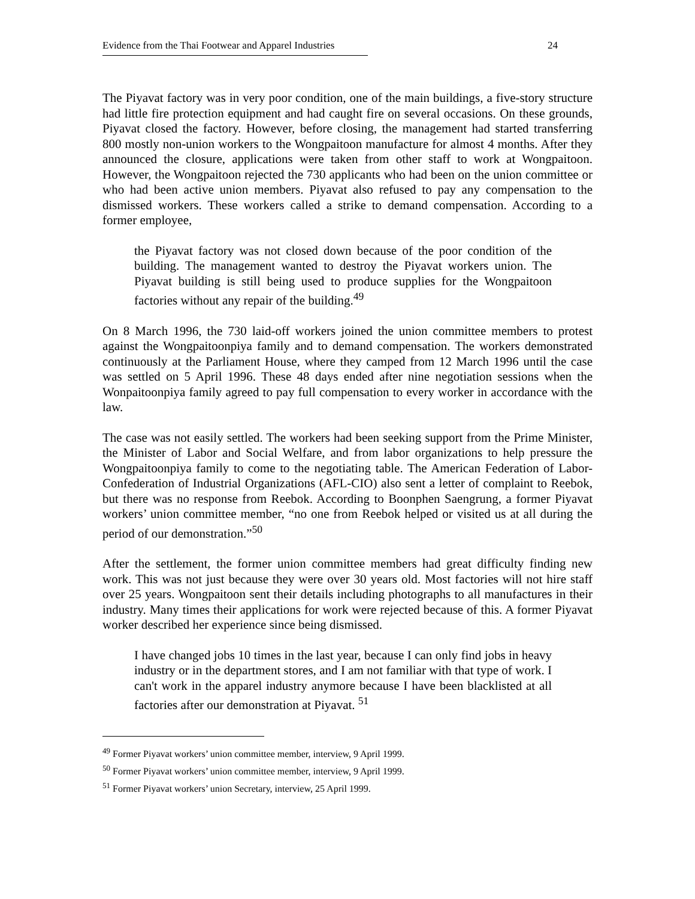Evidence from the Thai Footwear and Apparel Industries 24
The Piyavat factory was in very poor condition, one of the main buildings, a five-story structure had little fire protection equipment and had caught fire on several occasions. On these grounds, Piyavat closed the factory. However, before closing, the management had started transferring 800 mostly non-union workers to the Wongpaitoon manufacture for almost 4 months. After they announced the closure, applications were taken from other staff to work at Wongpaitoon. However, the Wongpaitoon rejected the 730 applicants who had been on the union committee or who had been active union members. Piyavat also refused to pay any compensation to the dismissed workers. These workers called a strike to demand compensation. According to a former employee,
the Piyavat factory was not closed down because of the poor condition of the building. The management wanted to destroy the Piyavat workers union. The Piyavat building is still being used to produce supplies for the Wongpaitoon factories without any repair of the building.<sup>49</sup>
On 8 March 1996, the 730 laid-off workers joined the union committee members to protest against the Wongpaitoonpiya family and to demand compensation. The workers demonstrated continuously at the Parliament House, where they camped from 12 March 1996 until the case was settled on 5 April 1996. These 48 days ended after nine negotiation sessions when the Wonpaitoonpiya family agreed to pay full compensation to every worker in accordance with the law.
The case was not easily settled. The workers had been seeking support from the Prime Minister, the Minister of Labor and Social Welfare, and from labor organizations to help pressure the Wongpaitoonpiya family to come to the negotiating table. The American Federation of Labor-Confederation of Industrial Organizations (AFL-CIO) also sent a letter of complaint to Reebok, but there was no response from Reebok. According to Boonphen Saengrung, a former Piyavat workers’ union committee member, “no one from Reebok helped or visited us at all during the period of our demonstration.”<sup>50</sup>
After the settlement, the former union committee members had great difficulty finding new work. This was not just because they were over 30 years old. Most factories will not hire staff over 25 years. Wongpaitoon sent their details including photographs to all manufactures in their industry. Many times their applications for work were rejected because of this. A former Piyavat worker described her experience since being dismissed.
I have changed jobs 10 times in the last year, because I can only find jobs in heavy industry or in the department stores, and I am not familiar with that type of work. I can't work in the apparel industry anymore because I have been blacklisted at all factories after our demonstration at Piyavat. <sup>51</sup>
<sup>49</sup> Former Piyavat workers’ union committee member, interview, 9 April 1999.
<sup>50</sup> Former Piyavat workers’ union committee member, interview, 9 April 1999.
<sup>51</sup> Former Piyavat workers’ union Secretary, interview, 25 April 1999.